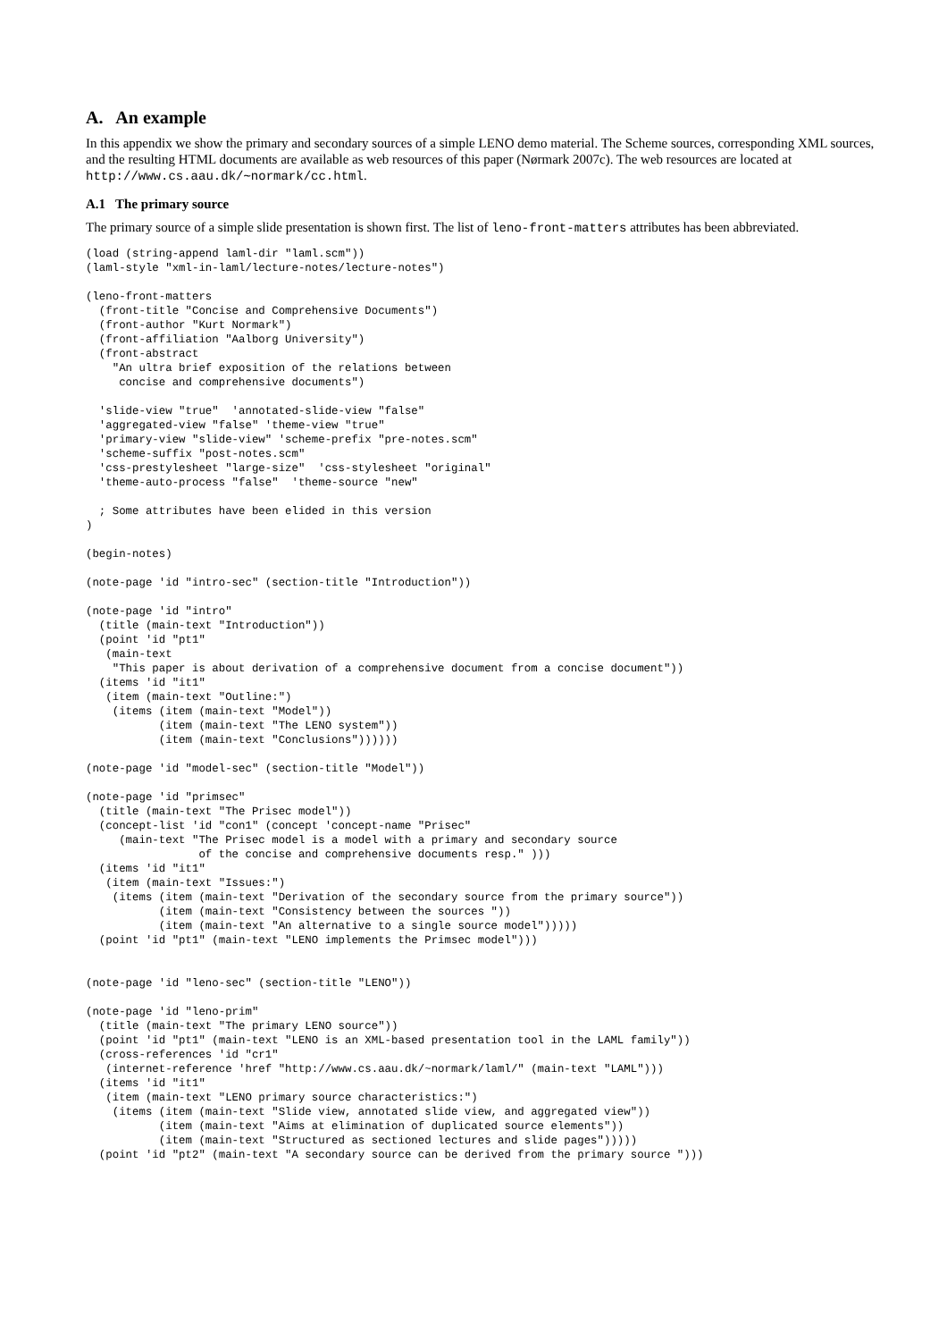A. An example
In this appendix we show the primary and secondary sources of a simple LENO demo material. The Scheme sources, corresponding XML sources, and the resulting HTML documents are available as web resources of this paper (Nørmark 2007c). The web resources are located at http://www.cs.aau.dk/∼normark/cc.html.
A.1 The primary source
The primary source of a simple slide presentation is shown first. The list of leno-front-matters attributes has been abbreviated.
(load (string-append laml-dir "laml.scm"))
(laml-style "xml-in-laml/lecture-notes/lecture-notes")

(leno-front-matters
  (front-title "Concise and Comprehensive Documents")
  (front-author "Kurt Normark")
  (front-affiliation "Aalborg University")
  (front-abstract
    "An ultra brief exposition of the relations between
     concise and comprehensive documents")

  'slide-view "true"  'annotated-slide-view "false"
  'aggregated-view "false" 'theme-view "true"
  'primary-view "slide-view" 'scheme-prefix "pre-notes.scm"
  'scheme-suffix "post-notes.scm"
  'css-prestylesheet "large-size"  'css-stylesheet "original"
  'theme-auto-process "false"  'theme-source "new"

  ; Some attributes have been elided in this version
)

(begin-notes)

(note-page 'id "intro-sec" (section-title "Introduction"))

(note-page 'id "intro"
  (title (main-text "Introduction"))
  (point 'id "pt1"
   (main-text
    "This paper is about derivation of a comprehensive document from a concise document"))
  (items 'id "it1"
   (item (main-text "Outline:")
    (items (item (main-text "Model"))
           (item (main-text "The LENO system"))
           (item (main-text "Conclusions"))))))

(note-page 'id "model-sec" (section-title "Model"))

(note-page 'id "primsec"
  (title (main-text "The Prisec model"))
  (concept-list 'id "con1" (concept 'concept-name "Prisec"
     (main-text "The Prisec model is a model with a primary and secondary source
                 of the concise and comprehensive documents resp." )))
  (items 'id "it1"
   (item (main-text "Issues:")
    (items (item (main-text "Derivation of the secondary source from the primary source"))
           (item (main-text "Consistency between the sources "))
           (item (main-text "An alternative to a single source model")))))
  (point 'id "pt1" (main-text "LENO implements the Primsec model")))


(note-page 'id "leno-sec" (section-title "LENO"))

(note-page 'id "leno-prim"
  (title (main-text "The primary LENO source"))
  (point 'id "pt1" (main-text "LENO is an XML-based presentation tool in the LAML family"))
  (cross-references 'id "cr1"
   (internet-reference 'href "http://www.cs.aau.dk/~normark/laml/" (main-text "LAML")))
  (items 'id "it1"
   (item (main-text "LENO primary source characteristics:")
    (items (item (main-text "Slide view, annotated slide view, and aggregated view"))
           (item (main-text "Aims at elimination of duplicated source elements"))
           (item (main-text "Structured as sectioned lectures and slide pages")))))
  (point 'id "pt2" (main-text "A secondary source can be derived from the primary source ")))